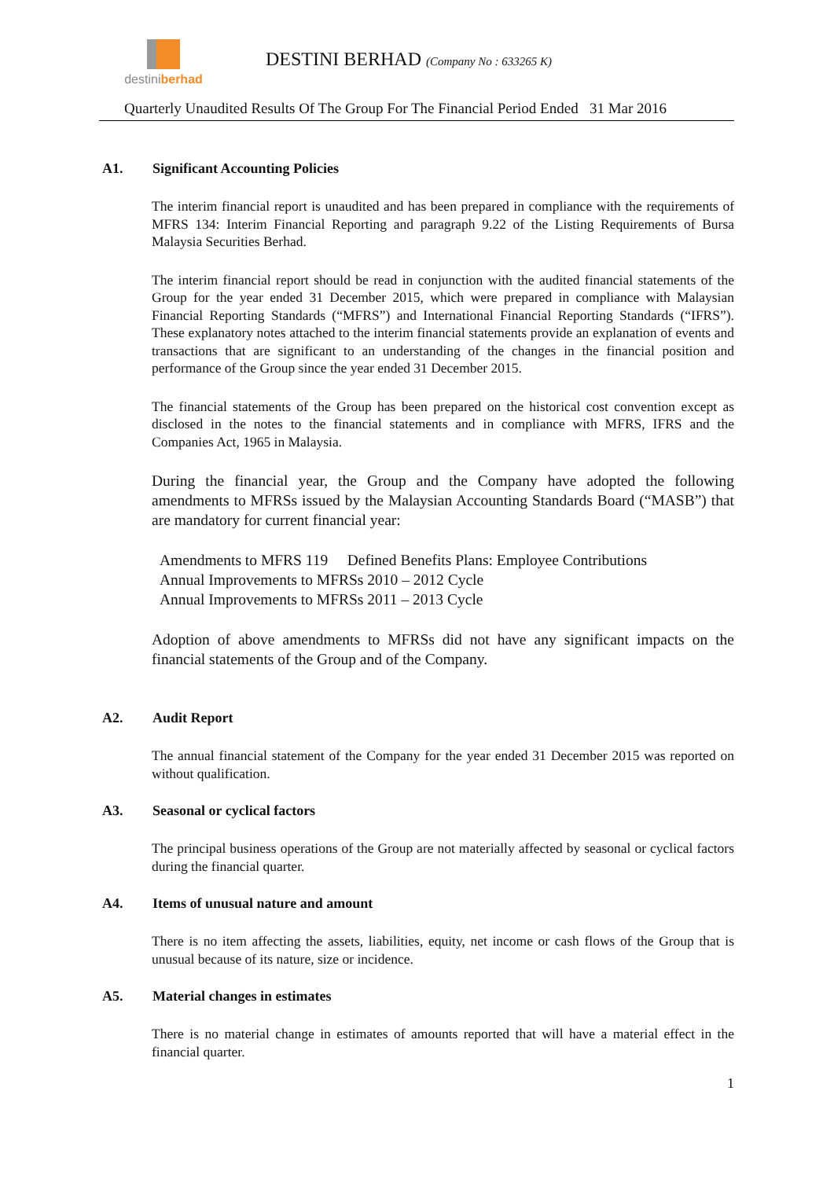destiniberhad
DESTINI BERHAD (Company No : 633265 K)
Quarterly Unaudited Results Of The Group For The Financial Period Ended 31 Mar 2016
A1. Significant Accounting Policies
The interim financial report is unaudited and has been prepared in compliance with the requirements of MFRS 134: Interim Financial Reporting and paragraph 9.22 of the Listing Requirements of Bursa Malaysia Securities Berhad.
The interim financial report should be read in conjunction with the audited financial statements of the Group for the year ended 31 December 2015, which were prepared in compliance with Malaysian Financial Reporting Standards (“MFRS”) and International Financial Reporting Standards (“IFRS”). These explanatory notes attached to the interim financial statements provide an explanation of events and transactions that are significant to an understanding of the changes in the financial position and performance of the Group since the year ended 31 December 2015.
The financial statements of the Group has been prepared on the historical cost convention except as disclosed in the notes to the financial statements and in compliance with MFRS, IFRS and the Companies Act, 1965 in Malaysia.
During the financial year, the Group and the Company have adopted the following amendments to MFRSs issued by the Malaysian Accounting Standards Board (“MASB”) that are mandatory for current financial year:
Amendments to MFRS 119 Defined Benefits Plans: Employee Contributions
Annual Improvements to MFRSs 2010 – 2012 Cycle
Annual Improvements to MFRSs 2011 – 2013 Cycle
Adoption of above amendments to MFRSs did not have any significant impacts on the financial statements of the Group and of the Company.
A2. Audit Report
The annual financial statement of the Company for the year ended 31 December 2015 was reported on without qualification.
A3. Seasonal or cyclical factors
The principal business operations of the Group are not materially affected by seasonal or cyclical factors during the financial quarter.
A4. Items of unusual nature and amount
There is no item affecting the assets, liabilities, equity, net income or cash flows of the Group that is unusual because of its nature, size or incidence.
A5. Material changes in estimates
There is no material change in estimates of amounts reported that will have a material effect in the financial quarter.
1